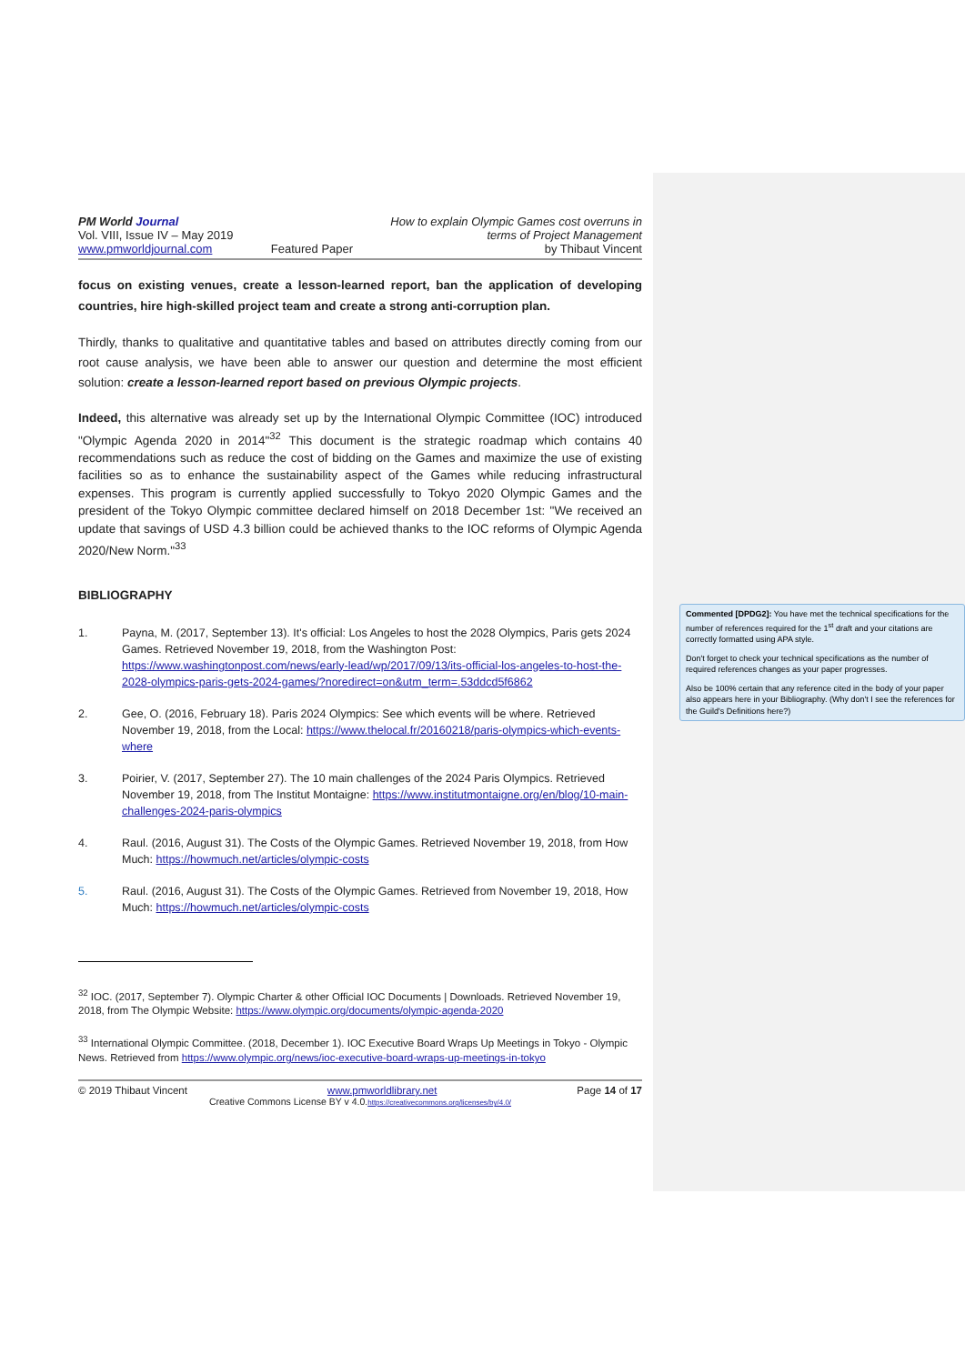PM World Journal
Vol. VIII, Issue IV – May 2019
www.pmworldjournal.com
Featured Paper How to explain Olympic Games cost overruns in
terms of Project Management
by Thibaut Vincent
focus on existing venues, create a lesson-learned report, ban the application of developing countries, hire high-skilled project team and create a strong anti-corruption plan.
Thirdly, thanks to qualitative and quantitative tables and based on attributes directly coming from our root cause analysis, we have been able to answer our question and determine the most efficient solution: create a lesson-learned report based on previous Olympic projects.
Indeed, this alternative was already set up by the International Olympic Committee (IOC) introduced "Olympic Agenda 2020 in 2014"<sup>32</sup> This document is the strategic roadmap which contains 40 recommendations such as reduce the cost of bidding on the Games and maximize the use of existing facilities so as to enhance the sustainability aspect of the Games while reducing infrastructural expenses. This program is currently applied successfully to Tokyo 2020 Olympic Games and the president of the Tokyo Olympic committee declared himself on 2018 December 1st: "We received an update that savings of USD 4.3 billion could be achieved thanks to the IOC reforms of Olympic Agenda 2020/New Norm."<sup>33</sup>
BIBLIOGRAPHY
1. Payna, M. (2017, September 13). It's official: Los Angeles to host the 2028 Olympics, Paris gets 2024 Games. Retrieved November 19, 2018, from the Washington Post: https://www.washingtonpost.com/news/early-lead/wp/2017/09/13/its-official-los-angeles-to-host-the-2028-olympics-paris-gets-2024-games/?noredirect=on&utm_term=.53ddcd5f6862
2. Gee, O. (2016, February 18). Paris 2024 Olympics: See which events will be where. Retrieved November 19, 2018, from the Local: https://www.thelocal.fr/20160218/paris-olympics-which-events-where
3. Poirier, V. (2017, September 27). The 10 main challenges of the 2024 Paris Olympics. Retrieved November 19, 2018, from The Institut Montaigne: https://www.institutmontaigne.org/en/blog/10-main-challenges-2024-paris-olympics
4. Raul. (2016, August 31). The Costs of the Olympic Games. Retrieved November 19, 2018, from How Much: https://howmuch.net/articles/olympic-costs
5. Raul. (2016, August 31). The Costs of the Olympic Games. Retrieved from November 19, 2018, How Much: https://howmuch.net/articles/olympic-costs
<sup>32</sup> IOC. (2017, September 7). Olympic Charter & other Official IOC Documents | Downloads. Retrieved November 19, 2018, from The Olympic Website: https://www.olympic.org/documents/olympic-agenda-2020
<sup>33</sup> International Olympic Committee. (2018, December 1). IOC Executive Board Wraps Up Meetings in Tokyo - Olympic News. Retrieved from https://www.olympic.org/news/ioc-executive-board-wraps-up-meetings-in-tokyo
© 2019 Thibaut Vincent www.pmworldlibrary.net Page 14 of 17
Creative Commons License BY v 4.0.https://creativecommons.org/licenses/by/4.0/
Commented [DPDG2]: You have met the technical specifications for the number of references required for the 1<sup>st</sup> draft and your citations are correctly formatted using APA style.
Don't forget to check your technical specifications as the number of required references changes as your paper progresses.
Also be 100% certain that any reference cited in the body of your paper also appears here in your Bibliography. (Why don't I see the references for the Guild's Definitions here?)